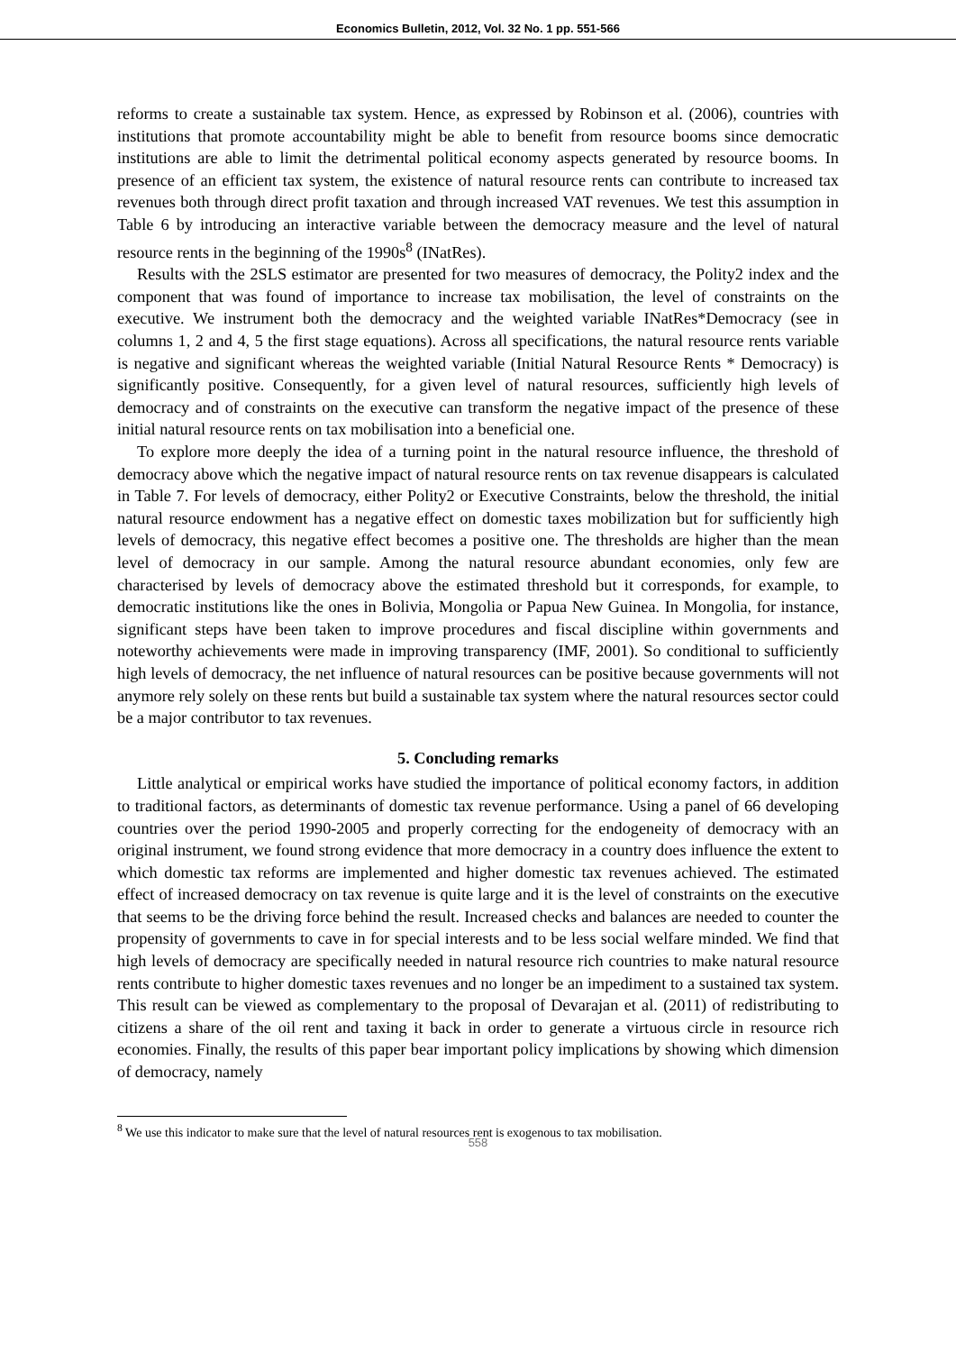Economics Bulletin, 2012, Vol. 32 No. 1 pp. 551-566
reforms to create a sustainable tax system. Hence, as expressed by Robinson et al. (2006), countries with institutions that promote accountability might be able to benefit from resource booms since democratic institutions are able to limit the detrimental political economy aspects generated by resource booms. In presence of an efficient tax system, the existence of natural resource rents can contribute to increased tax revenues both through direct profit taxation and through increased VAT revenues. We test this assumption in Table 6 by introducing an interactive variable between the democracy measure and the level of natural resource rents in the beginning of the 1990s<sup>8</sup> (INatRes).
Results with the 2SLS estimator are presented for two measures of democracy, the Polity2 index and the component that was found of importance to increase tax mobilisation, the level of constraints on the executive. We instrument both the democracy and the weighted variable INatRes*Democracy (see in columns 1, 2 and 4, 5 the first stage equations). Across all specifications, the natural resource rents variable is negative and significant whereas the weighted variable (Initial Natural Resource Rents * Democracy) is significantly positive. Consequently, for a given level of natural resources, sufficiently high levels of democracy and of constraints on the executive can transform the negative impact of the presence of these initial natural resource rents on tax mobilisation into a beneficial one.
To explore more deeply the idea of a turning point in the natural resource influence, the threshold of democracy above which the negative impact of natural resource rents on tax revenue disappears is calculated in Table 7. For levels of democracy, either Polity2 or Executive Constraints, below the threshold, the initial natural resource endowment has a negative effect on domestic taxes mobilization but for sufficiently high levels of democracy, this negative effect becomes a positive one. The thresholds are higher than the mean level of democracy in our sample. Among the natural resource abundant economies, only few are characterised by levels of democracy above the estimated threshold but it corresponds, for example, to democratic institutions like the ones in Bolivia, Mongolia or Papua New Guinea. In Mongolia, for instance, significant steps have been taken to improve procedures and fiscal discipline within governments and noteworthy achievements were made in improving transparency (IMF, 2001). So conditional to sufficiently high levels of democracy, the net influence of natural resources can be positive because governments will not anymore rely solely on these rents but build a sustainable tax system where the natural resources sector could be a major contributor to tax revenues.
5. Concluding remarks
Little analytical or empirical works have studied the importance of political economy factors, in addition to traditional factors, as determinants of domestic tax revenue performance. Using a panel of 66 developing countries over the period 1990-2005 and properly correcting for the endogeneity of democracy with an original instrument, we found strong evidence that more democracy in a country does influence the extent to which domestic tax reforms are implemented and higher domestic tax revenues achieved. The estimated effect of increased democracy on tax revenue is quite large and it is the level of constraints on the executive that seems to be the driving force behind the result. Increased checks and balances are needed to counter the propensity of governments to cave in for special interests and to be less social welfare minded. We find that high levels of democracy are specifically needed in natural resource rich countries to make natural resource rents contribute to higher domestic taxes revenues and no longer be an impediment to a sustained tax system. This result can be viewed as complementary to the proposal of Devarajan et al. (2011) of redistributing to citizens a share of the oil rent and taxing it back in order to generate a virtuous circle in resource rich economies. Finally, the results of this paper bear important policy implications by showing which dimension of democracy, namely
<sup>8</sup> We use this indicator to make sure that the level of natural resources rent is exogenous to tax mobilisation.
558